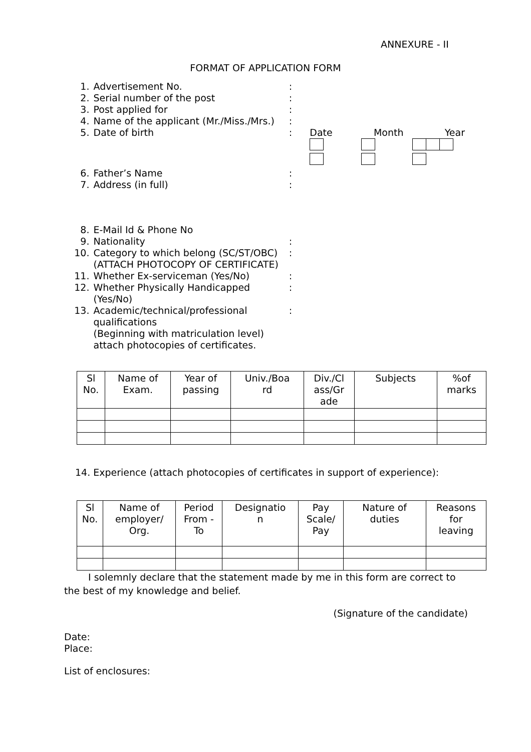ANNEXURE - II
FORMAT OF APPLICATION FORM
| 1. | Advertisement No. | : | |
| 2. | Serial number of the post | : | |
| 3. | Post applied for | : | |
| 4. | Name of the applicant (Mr./Miss./Mrs.) | : | |
| 5. | Date of birth | : | Date Month Year |
| 6. | Father’s Name | : | |
| 7. | Address (in full) | : | |
| 8. | E-Mail Id & Phone No | | |
| 9. | Nationality | : | |
| 10. | Category to which belong (SC/ST/OBC) (ATTACH PHOTOCOPY OF CERTIFICATE) | : | |
| 11. | Whether Ex-serviceman (Yes/No) | : | |
| 12. | Whether Physically Handicapped (Yes/No) | : | |
| 13. | Academic/technical/professional qualifications (Beginning with matriculation level) attach photocopies of certificates. | : | |
| Sl No. | Name of Exam. | Year of passing | Univ./Boa rd | Div./Cl ass/Gr ade | Subjects | %of marks |
| --- | --- | --- | --- | --- | --- | --- |
14. Experience (attach photocopies of certificates in support of experience):
| Sl No. | Name of employer/ Org. | Period From - To | Designatio n | Pay Scale/ Pay | Nature of duties | Reasons for leaving |
| --- | --- | --- | --- | --- | --- | --- |
I solemnly declare that the statement made by me in this form are correct to the best of my knowledge and belief.
(Signature of the candidate)
Date:
Place:
List of enclosures: